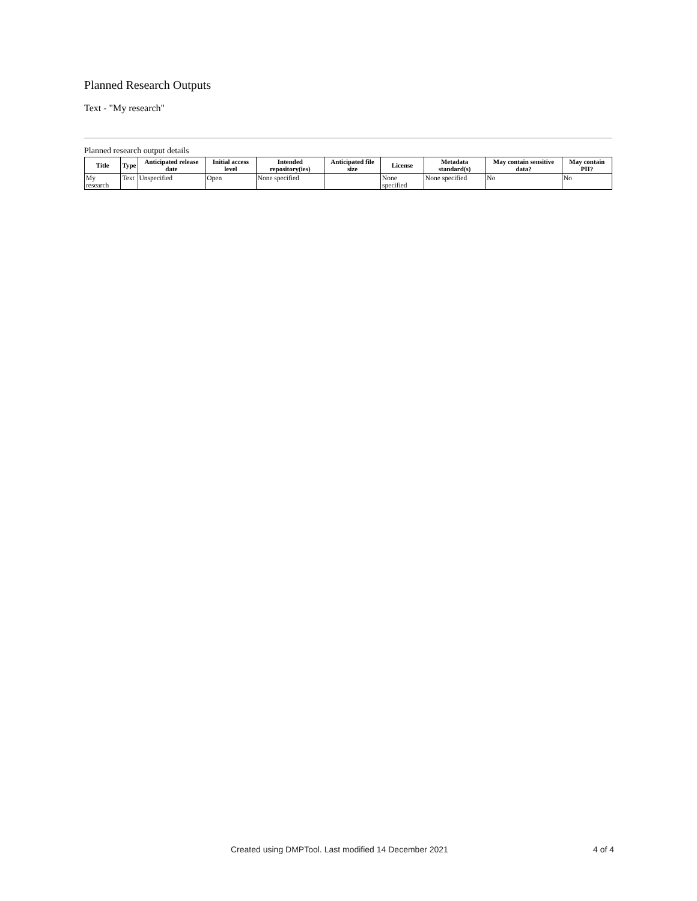Planned Research Outputs
Text - "My research"
Planned research output details
| Title | Type | Anticipated release date | Initial access level | Intended repository(ies) | Anticipated file size | License | Metadata standard(s) | May contain sensitive data? | May contain PII? |
| --- | --- | --- | --- | --- | --- | --- | --- | --- | --- |
| My research | Text | Unspecified | Open | None specified | | None specified | None specified | No | No |
Created using DMPTool. Last modified 14 December 2021 4 of 4